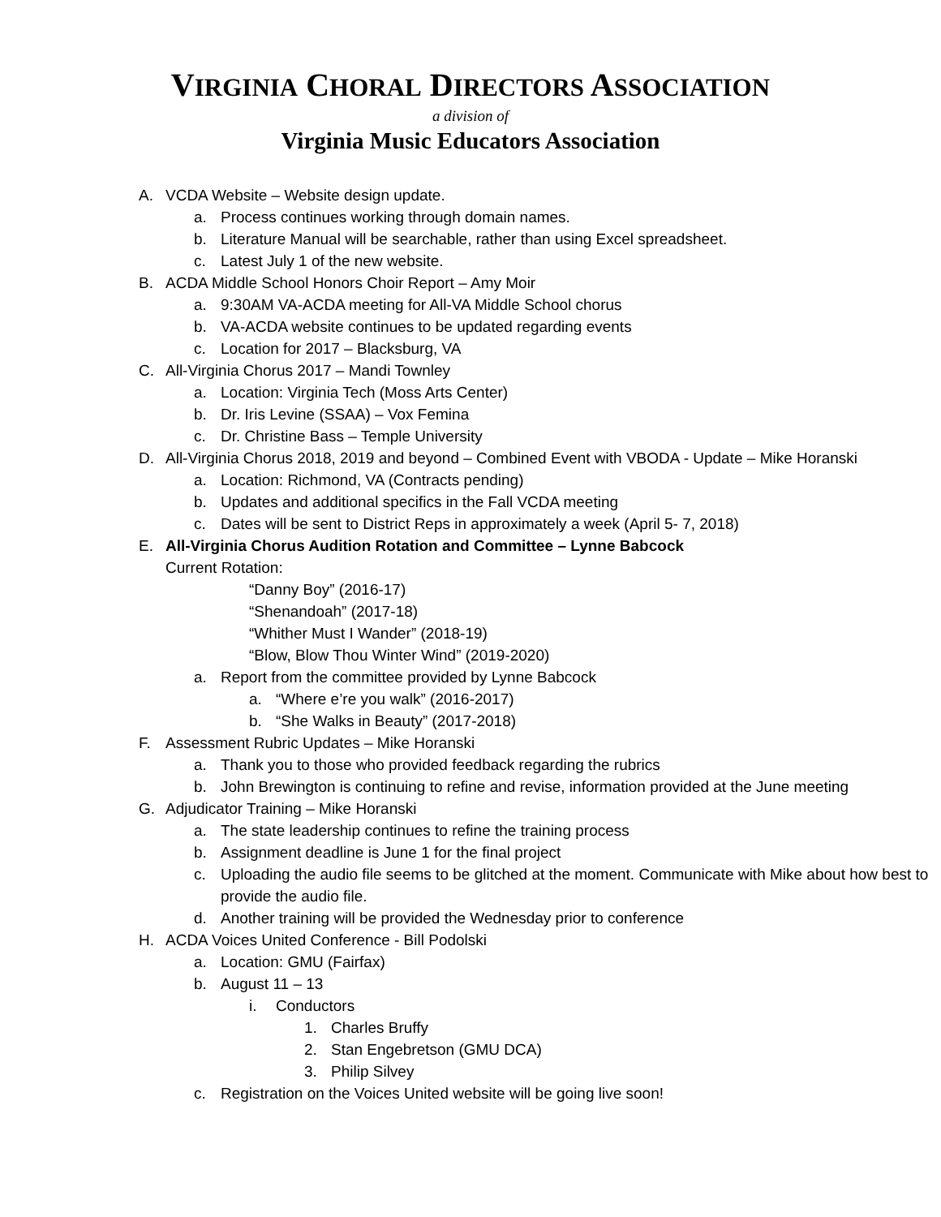VIRGINIA CHORAL DIRECTORS ASSOCIATION
a division of
Virginia Music Educators Association
A. VCDA Website – Website design update.
a. Process continues working through domain names.
b. Literature Manual will be searchable, rather than using Excel spreadsheet.
c. Latest July 1 of the new website.
B. ACDA Middle School Honors Choir Report – Amy Moir
a. 9:30AM VA-ACDA meeting for All-VA Middle School chorus
b. VA-ACDA website continues to be updated regarding events
c. Location for 2017 – Blacksburg, VA
C. All-Virginia Chorus 2017 – Mandi Townley
a. Location: Virginia Tech (Moss Arts Center)
b. Dr. Iris Levine (SSAA) – Vox Femina
c. Dr. Christine Bass – Temple University
D. All-Virginia Chorus 2018, 2019 and beyond – Combined Event with VBODA - Update – Mike Horanski
a. Location: Richmond, VA (Contracts pending)
b. Updates and additional specifics in the Fall VCDA meeting
c. Dates will be sent to District Reps in approximately a week (April 5- 7, 2018)
E. All-Virginia Chorus Audition Rotation and Committee – Lynne Babcock
Current Rotation:
“Danny Boy” (2016-17)
“Shenandoah” (2017-18)
“Whither Must I Wander” (2018-19)
“Blow, Blow Thou Winter Wind” (2019-2020)
a. Report from the committee provided by Lynne Babcock
a. “Where e’re you walk” (2016-2017)
b. “She Walks in Beauty” (2017-2018)
F. Assessment Rubric Updates – Mike Horanski
a. Thank you to those who provided feedback regarding the rubrics
b. John Brewington is continuing to refine and revise, information provided at the June meeting
G. Adjudicator Training – Mike Horanski
a. The state leadership continues to refine the training process
b. Assignment deadline is June 1 for the final project
c. Uploading the audio file seems to be glitched at the moment. Communicate with Mike about how best to provide the audio file.
d. Another training will be provided the Wednesday prior to conference
H. ACDA Voices United Conference - Bill Podolski
a. Location: GMU (Fairfax)
b. August 11 – 13
i. Conductors
1. Charles Bruffy
2. Stan Engebretson (GMU DCA)
3. Philip Silvey
c. Registration on the Voices United website will be going live soon!